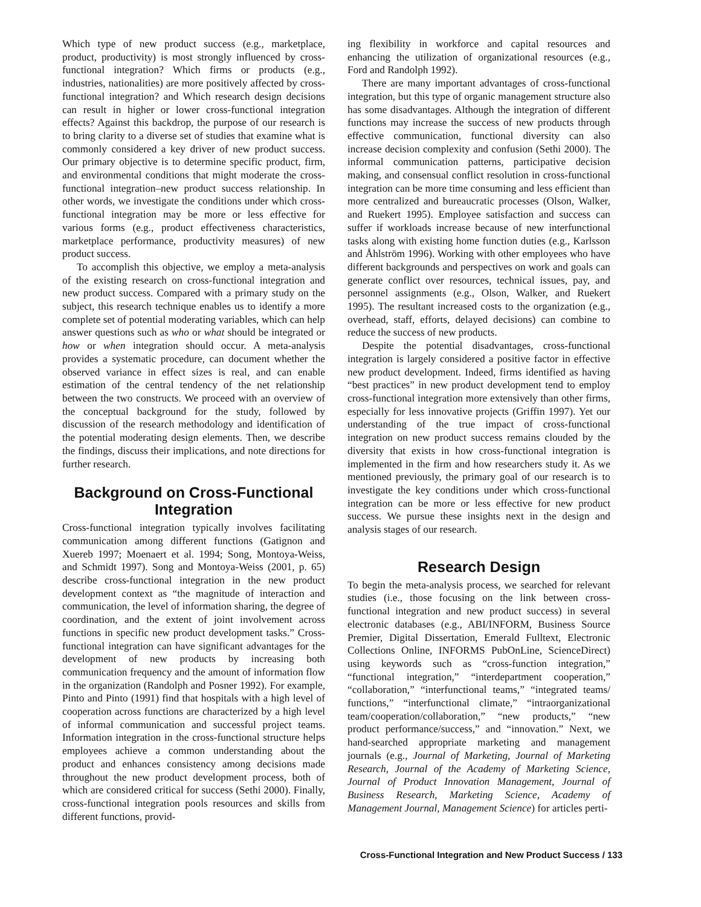Which type of new product success (e.g., marketplace, product, productivity) is most strongly influenced by cross-functional integration? Which firms or products (e.g., industries, nationalities) are more positively affected by cross-functional integration? and Which research design decisions can result in higher or lower cross-functional integration effects? Against this backdrop, the purpose of our research is to bring clarity to a diverse set of studies that examine what is commonly considered a key driver of new product success. Our primary objective is to determine specific product, firm, and environmental conditions that might moderate the cross-functional integration–new product success relationship. In other words, we investigate the conditions under which cross-functional integration may be more or less effective for various forms (e.g., product effectiveness characteristics, marketplace performance, productivity measures) of new product success.
To accomplish this objective, we employ a meta-analysis of the existing research on cross-functional integration and new product success. Compared with a primary study on the subject, this research technique enables us to identify a more complete set of potential moderating variables, which can help answer questions such as who or what should be integrated or how or when integration should occur. A meta-analysis provides a systematic procedure, can document whether the observed variance in effect sizes is real, and can enable estimation of the central tendency of the net relationship between the two constructs. We proceed with an overview of the conceptual background for the study, followed by discussion of the research methodology and identification of the potential moderating design elements. Then, we describe the findings, discuss their implications, and note directions for further research.
Background on Cross-Functional Integration
Cross-functional integration typically involves facilitating communication among different functions (Gatignon and Xuereb 1997; Moenaert et al. 1994; Song, Montoya-Weiss, and Schmidt 1997). Song and Montoya-Weiss (2001, p. 65) describe cross-functional integration in the new product development context as “the magnitude of interaction and communication, the level of information sharing, the degree of coordination, and the extent of joint involvement across functions in specific new product development tasks.” Cross-functional integration can have significant advantages for the development of new products by increasing both communication frequency and the amount of information flow in the organization (Randolph and Posner 1992). For example, Pinto and Pinto (1991) find that hospitals with a high level of cooperation across functions are characterized by a high level of informal communication and successful project teams. Information integration in the cross-functional structure helps employees achieve a common understanding about the product and enhances consistency among decisions made throughout the new product development process, both of which are considered critical for success (Sethi 2000). Finally, cross-functional integration pools resources and skills from different functions, provid-
ing flexibility in workforce and capital resources and enhancing the utilization of organizational resources (e.g., Ford and Randolph 1992).
There are many important advantages of cross-functional integration, but this type of organic management structure also has some disadvantages. Although the integration of different functions may increase the success of new products through effective communication, functional diversity can also increase decision complexity and confusion (Sethi 2000). The informal communication patterns, participative decision making, and consensual conflict resolution in cross-functional integration can be more time consuming and less efficient than more centralized and bureaucratic processes (Olson, Walker, and Ruekert 1995). Employee satisfaction and success can suffer if workloads increase because of new interfunctional tasks along with existing home function duties (e.g., Karlsson and Åhlström 1996). Working with other employees who have different backgrounds and perspectives on work and goals can generate conflict over resources, technical issues, pay, and personnel assignments (e.g., Olson, Walker, and Ruekert 1995). The resultant increased costs to the organization (e.g., overhead, staff, efforts, delayed decisions) can combine to reduce the success of new products.
Despite the potential disadvantages, cross-functional integration is largely considered a positive factor in effective new product development. Indeed, firms identified as having “best practices” in new product development tend to employ cross-functional integration more extensively than other firms, especially for less innovative projects (Griffin 1997). Yet our understanding of the true impact of cross-functional integration on new product success remains clouded by the diversity that exists in how cross-functional integration is implemented in the firm and how researchers study it. As we mentioned previously, the primary goal of our research is to investigate the key conditions under which cross-functional integration can be more or less effective for new product success. We pursue these insights next in the design and analysis stages of our research.
Research Design
To begin the meta-analysis process, we searched for relevant studies (i.e., those focusing on the link between cross-functional integration and new product success) in several electronic databases (e.g., ABI/INFORM, Business Source Premier, Digital Dissertation, Emerald Fulltext, Electronic Collections Online, INFORMS PubOnLine, ScienceDirect) using keywords such as “cross-function integration,” “functional integration,” “interdepartment cooperation,” “collaboration,” “interfunctional teams,” “integrated teams/ functions,” “interfunctional climate,” “intraorganizational team/cooperation/collaboration,” “new products,” “new product performance/success,” and “innovation.” Next, we hand-searched appropriate marketing and management journals (e.g., Journal of Marketing, Journal of Marketing Research, Journal of the Academy of Marketing Science, Journal of Product Innovation Management, Journal of Business Research, Marketing Science, Academy of Management Journal, Management Science) for articles perti-
Cross-Functional Integration and New Product Success / 133